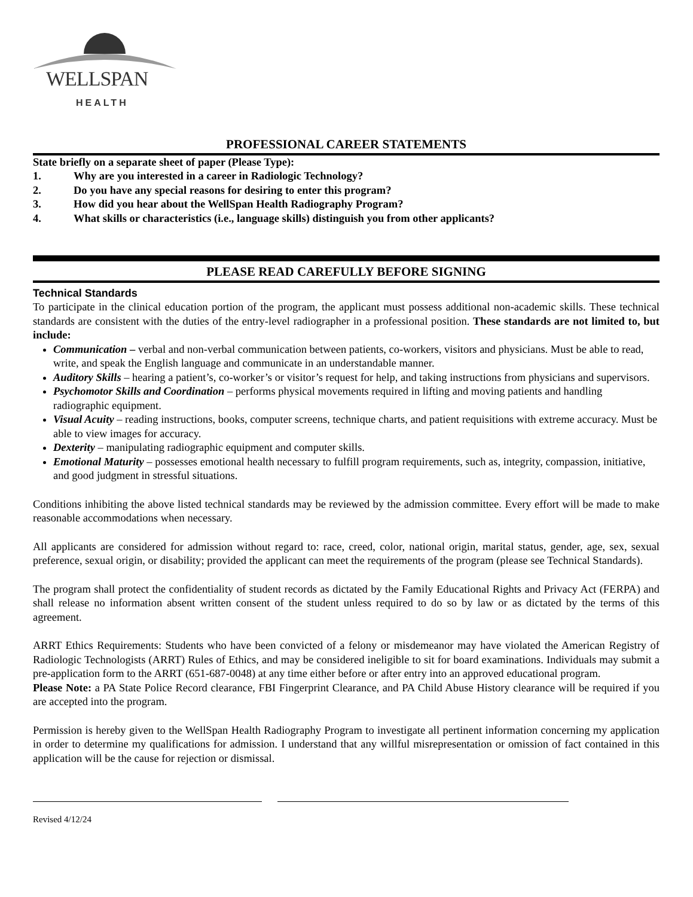WELLSPAN
HEALTH
PROFESSIONAL CAREER STATEMENTS
State briefly on a separate sheet of paper (Please Type):
1. Why are you interested in a career in Radiologic Technology?
2. Do you have any special reasons for desiring to enter this program?
3. How did you hear about the WellSpan Health Radiography Program?
4. What skills or characteristics (i.e., language skills) distinguish you from other applicants?
PLEASE READ CAREFULLY BEFORE SIGNING
Technical Standards
To participate in the clinical education portion of the program, the applicant must possess additional non-academic skills. These technical standards are consistent with the duties of the entry-level radiographer in a professional position. These standards are not limited to, but include:
Communication – verbal and non-verbal communication between patients, co-workers, visitors and physicians. Must be able to read, write, and speak the English language and communicate in an understandable manner.
Auditory Skills – hearing a patient’s, co-worker’s or visitor’s request for help, and taking instructions from physicians and supervisors.
Psychomotor Skills and Coordination – performs physical movements required in lifting and moving patients and handling radiographic equipment.
Visual Acuity – reading instructions, books, computer screens, technique charts, and patient requisitions with extreme accuracy. Must be able to view images for accuracy.
Dexterity – manipulating radiographic equipment and computer skills.
Emotional Maturity – possesses emotional health necessary to fulfill program requirements, such as, integrity, compassion, initiative, and good judgment in stressful situations.
Conditions inhibiting the above listed technical standards may be reviewed by the admission committee. Every effort will be made to make reasonable accommodations when necessary.
All applicants are considered for admission without regard to: race, creed, color, national origin, marital status, gender, age, sex, sexual preference, sexual origin, or disability; provided the applicant can meet the requirements of the program (please see Technical Standards).
The program shall protect the confidentiality of student records as dictated by the Family Educational Rights and Privacy Act (FERPA) and shall release no information absent written consent of the student unless required to do so by law or as dictated by the terms of this agreement.
ARRT Ethics Requirements: Students who have been convicted of a felony or misdemeanor may have violated the American Registry of Radiologic Technologists (ARRT) Rules of Ethics, and may be considered ineligible to sit for board examinations. Individuals may submit a pre-application form to the ARRT (651-687-0048) at any time either before or after entry into an approved educational program.
Please Note: a PA State Police Record clearance, FBI Fingerprint Clearance, and PA Child Abuse History clearance will be required if you are accepted into the program.
Permission is hereby given to the WellSpan Health Radiography Program to investigate all pertinent information concerning my application in order to determine my qualifications for admission. I understand that any willful misrepresentation or omission of fact contained in this application will be the cause for rejection or dismissal.
Revised 4/12/24